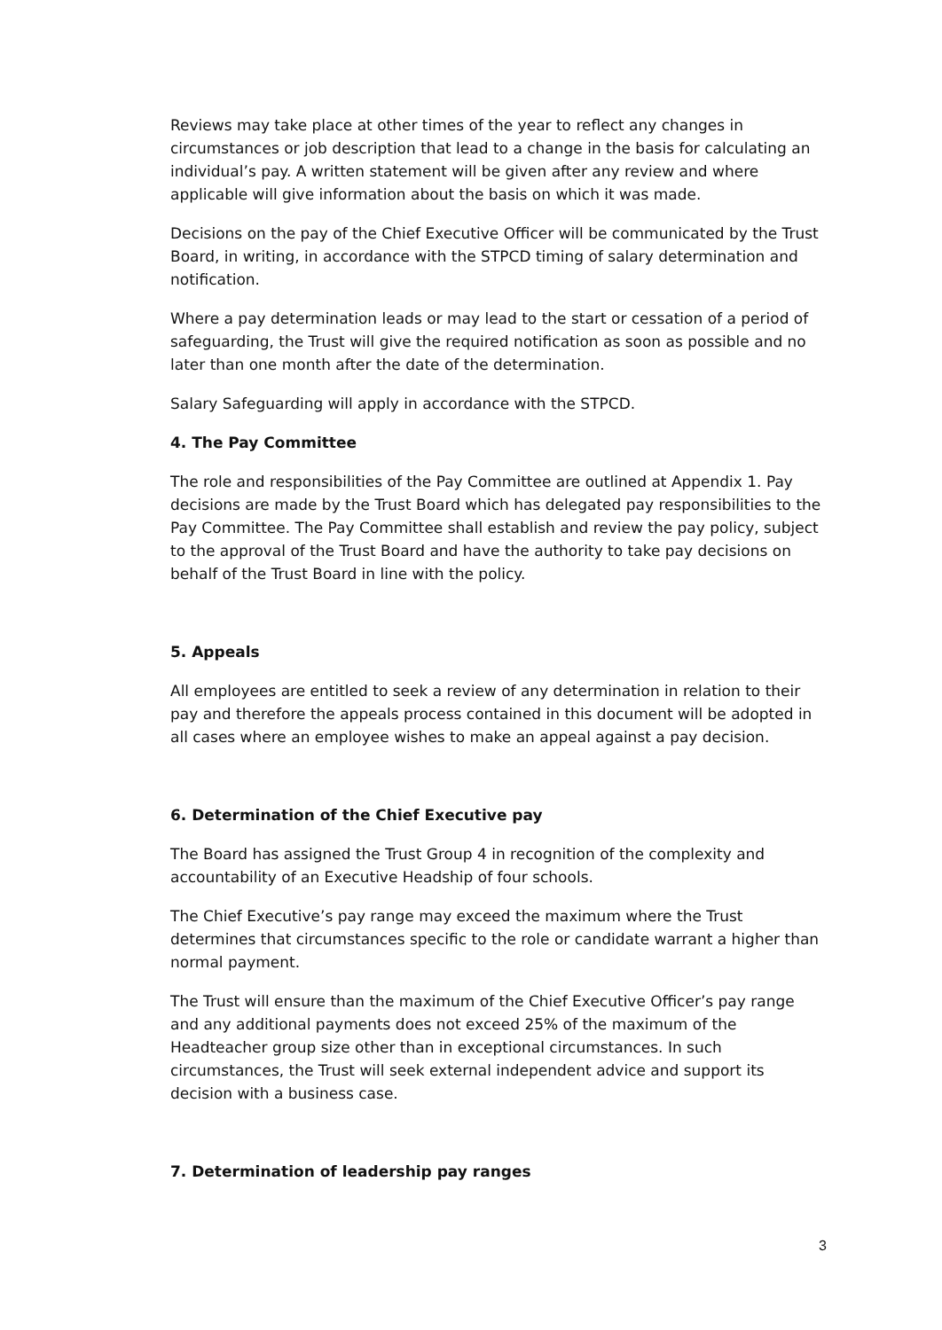Reviews may take place at other times of the year to reflect any changes in circumstances or job description that lead to a change in the basis for calculating an individual’s pay. A written statement will be given after any review and where applicable will give information about the basis on which it was made.
Decisions on the pay of the Chief Executive Officer will be communicated by the Trust Board, in writing, in accordance with the STPCD timing of salary determination and notification.
Where a pay determination leads or may lead to the start or cessation of a period of safeguarding, the Trust will give the required notification as soon as possible and no later than one month after the date of the determination.
Salary Safeguarding will apply in accordance with the STPCD.
4. The Pay Committee
The role and responsibilities of the Pay Committee are outlined at Appendix 1. Pay decisions are made by the Trust Board which has delegated pay responsibilities to the Pay Committee. The Pay Committee shall establish and review the pay policy, subject to the approval of the Trust Board and have the authority to take pay decisions on behalf of the Trust Board in line with the policy.
5. Appeals
All employees are entitled to seek a review of any determination in relation to their pay and therefore the appeals process contained in this document will be adopted in all cases where an employee wishes to make an appeal against a pay decision.
6. Determination of the Chief Executive pay
The Board has assigned the Trust Group 4 in recognition of the complexity and accountability of an Executive Headship of four schools.
The Chief Executive’s pay range may exceed the maximum where the Trust determines that circumstances specific to the role or candidate warrant a higher than normal payment.
The Trust will ensure than the maximum of the Chief Executive Officer’s pay range and any additional payments does not exceed 25% of the maximum of the Headteacher group size other than in exceptional circumstances. In such circumstances, the Trust will seek external independent advice and support its decision with a business case.
7. Determination of leadership pay ranges
3